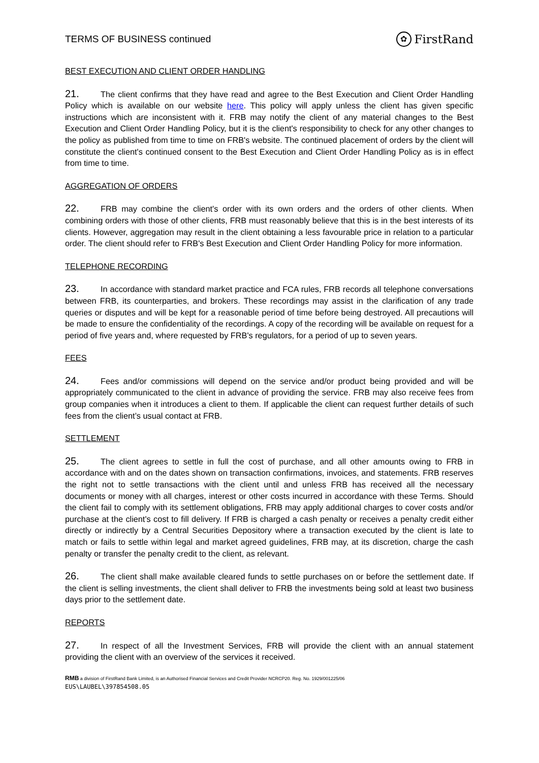TERMS OF BUSINESS continued
✿ FirstRand
BEST EXECUTION AND CLIENT ORDER HANDLING
21. The client confirms that they have read and agree to the Best Execution and Client Order Handling Policy which is available on our website here. This policy will apply unless the client has given specific instructions which are inconsistent with it. FRB may notify the client of any material changes to the Best Execution and Client Order Handling Policy, but it is the client's responsibility to check for any other changes to the policy as published from time to time on FRB's website. The continued placement of orders by the client will constitute the client's continued consent to the Best Execution and Client Order Handling Policy as is in effect from time to time.
AGGREGATION OF ORDERS
22. FRB may combine the client's order with its own orders and the orders of other clients. When combining orders with those of other clients, FRB must reasonably believe that this is in the best interests of its clients. However, aggregation may result in the client obtaining a less favourable price in relation to a particular order. The client should refer to FRB's Best Execution and Client Order Handling Policy for more information.
TELEPHONE RECORDING
23. In accordance with standard market practice and FCA rules, FRB records all telephone conversations between FRB, its counterparties, and brokers. These recordings may assist in the clarification of any trade queries or disputes and will be kept for a reasonable period of time before being destroyed. All precautions will be made to ensure the confidentiality of the recordings. A copy of the recording will be available on request for a period of five years and, where requested by FRB's regulators, for a period of up to seven years.
FEES
24. Fees and/or commissions will depend on the service and/or product being provided and will be appropriately communicated to the client in advance of providing the service. FRB may also receive fees from group companies when it introduces a client to them. If applicable the client can request further details of such fees from the client’s usual contact at FRB.
SETTLEMENT
25. The client agrees to settle in full the cost of purchase, and all other amounts owing to FRB in accordance with and on the dates shown on transaction confirmations, invoices, and statements. FRB reserves the right not to settle transactions with the client until and unless FRB has received all the necessary documents or money with all charges, interest or other costs incurred in accordance with these Terms. Should the client fail to comply with its settlement obligations, FRB may apply additional charges to cover costs and/or purchase at the client's cost to fill delivery. If FRB is charged a cash penalty or receives a penalty credit either directly or indirectly by a Central Securities Depository where a transaction executed by the client is late to match or fails to settle within legal and market agreed guidelines, FRB may, at its discretion, charge the cash penalty or transfer the penalty credit to the client, as relevant.
26. The client shall make available cleared funds to settle purchases on or before the settlement date. If the client is selling investments, the client shall deliver to FRB the investments being sold at least two business days prior to the settlement date.
REPORTS
27. In respect of all the Investment Services, FRB will provide the client with an annual statement providing the client with an overview of the services it received.
RMB a division of FirstRand Bank Limited, is an Authorised Financial Services and Credit Provider NCRCP20. Reg. No. 1929/001225/06
EUS\LAUBEL\397854508.05